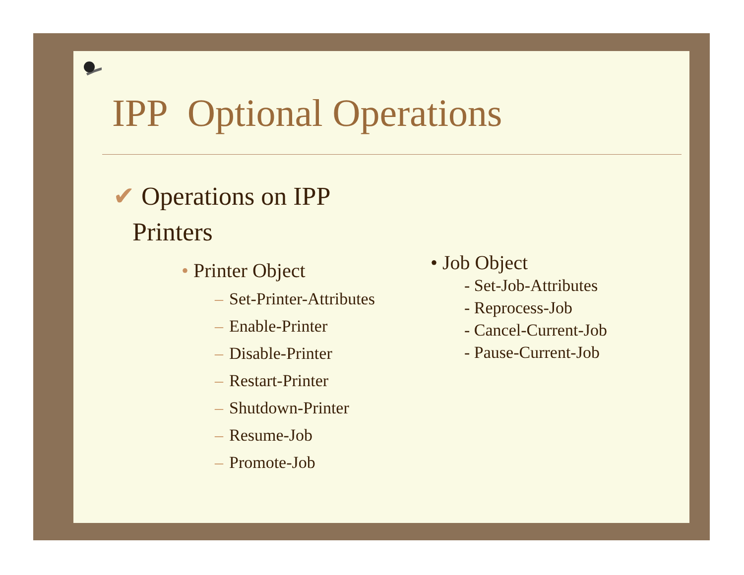IPP Optional Operations
✔ Operations on IPP
Printers
• Printer Object
– Set-Printer-Attributes
– Enable-Printer
– Disable-Printer
– Restart-Printer
– Shutdown-Printer
– Resume-Job
– Promote-Job
• Job Object
- Set-Job-Attributes
- Reprocess-Job
- Cancel-Current-Job
- Pause-Current-Job